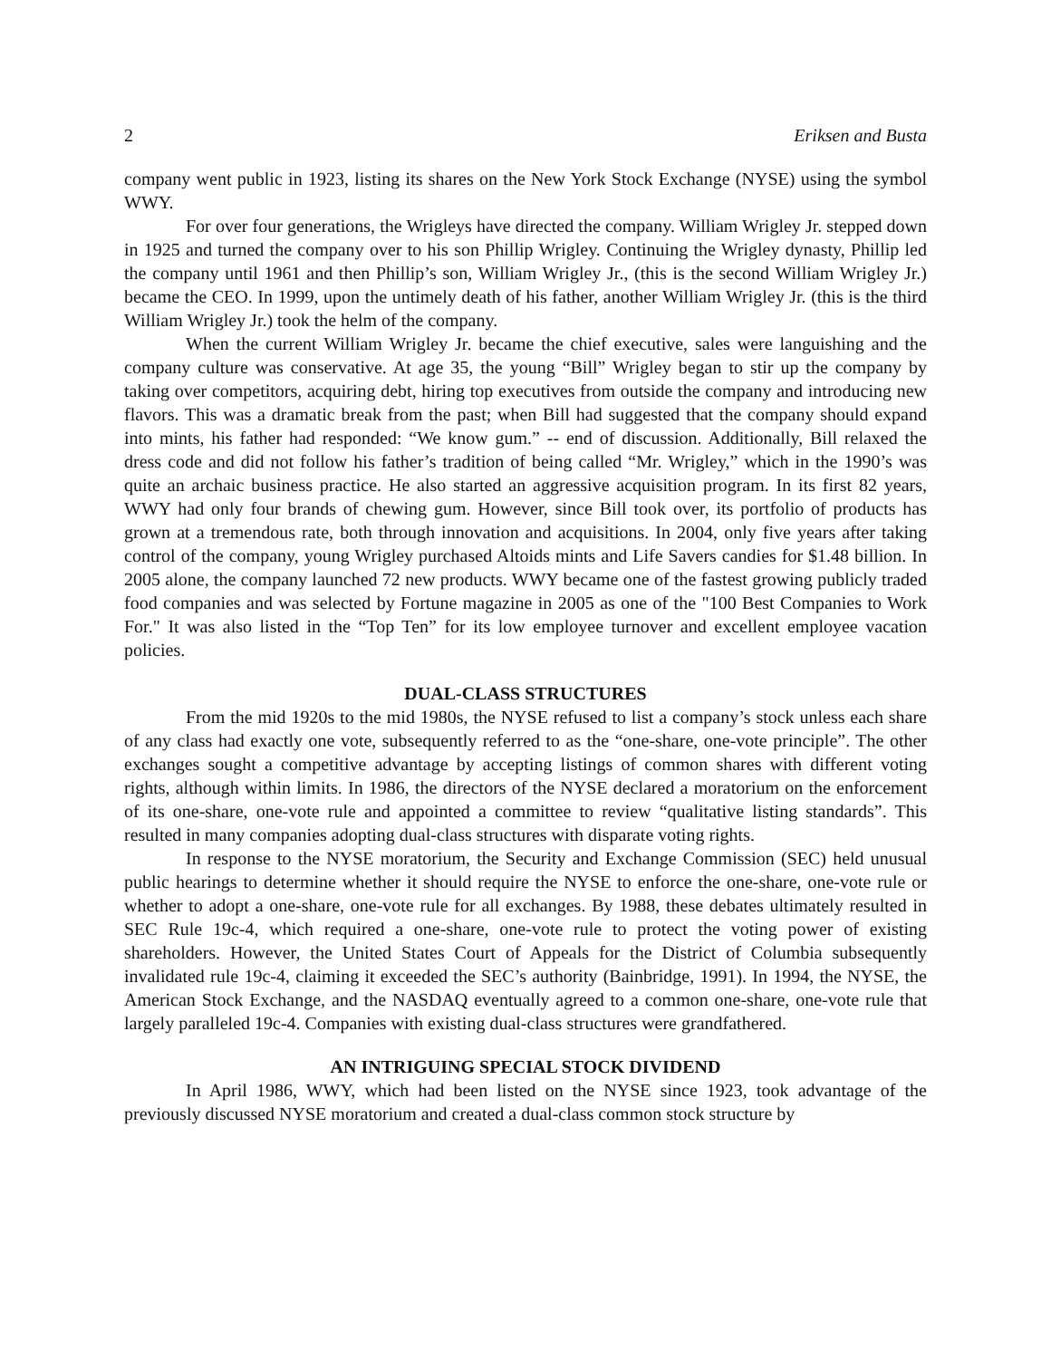2 Eriksen and Busta
company went public in 1923, listing its shares on the New York Stock Exchange (NYSE) using the symbol WWY.
For over four generations, the Wrigleys have directed the company. William Wrigley Jr. stepped down in 1925 and turned the company over to his son Phillip Wrigley. Continuing the Wrigley dynasty, Phillip led the company until 1961 and then Phillip’s son, William Wrigley Jr., (this is the second William Wrigley Jr.) became the CEO. In 1999, upon the untimely death of his father, another William Wrigley Jr. (this is the third William Wrigley Jr.) took the helm of the company.
When the current William Wrigley Jr. became the chief executive, sales were languishing and the company culture was conservative. At age 35, the young “Bill” Wrigley began to stir up the company by taking over competitors, acquiring debt, hiring top executives from outside the company and introducing new flavors. This was a dramatic break from the past; when Bill had suggested that the company should expand into mints, his father had responded: “We know gum.” -- end of discussion. Additionally, Bill relaxed the dress code and did not follow his father’s tradition of being called “Mr. Wrigley,” which in the 1990’s was quite an archaic business practice. He also started an aggressive acquisition program. In its first 82 years, WWY had only four brands of chewing gum. However, since Bill took over, its portfolio of products has grown at a tremendous rate, both through innovation and acquisitions. In 2004, only five years after taking control of the company, young Wrigley purchased Altoids mints and Life Savers candies for $1.48 billion. In 2005 alone, the company launched 72 new products. WWY became one of the fastest growing publicly traded food companies and was selected by Fortune magazine in 2005 as one of the "100 Best Companies to Work For." It was also listed in the “Top Ten” for its low employee turnover and excellent employee vacation policies.
DUAL-CLASS STRUCTURES
From the mid 1920s to the mid 1980s, the NYSE refused to list a company’s stock unless each share of any class had exactly one vote, subsequently referred to as the “one-share, one-vote principle”. The other exchanges sought a competitive advantage by accepting listings of common shares with different voting rights, although within limits. In 1986, the directors of the NYSE declared a moratorium on the enforcement of its one-share, one-vote rule and appointed a committee to review “qualitative listing standards”. This resulted in many companies adopting dual-class structures with disparate voting rights.
In response to the NYSE moratorium, the Security and Exchange Commission (SEC) held unusual public hearings to determine whether it should require the NYSE to enforce the one-share, one-vote rule or whether to adopt a one-share, one-vote rule for all exchanges. By 1988, these debates ultimately resulted in SEC Rule 19c-4, which required a one-share, one-vote rule to protect the voting power of existing shareholders. However, the United States Court of Appeals for the District of Columbia subsequently invalidated rule 19c-4, claiming it exceeded the SEC’s authority (Bainbridge, 1991). In 1994, the NYSE, the American Stock Exchange, and the NASDAQ eventually agreed to a common one-share, one-vote rule that largely paralleled 19c-4. Companies with existing dual-class structures were grandfathered.
AN INTRIGUING SPECIAL STOCK DIVIDEND
In April 1986, WWY, which had been listed on the NYSE since 1923, took advantage of the previously discussed NYSE moratorium and created a dual-class common stock structure by